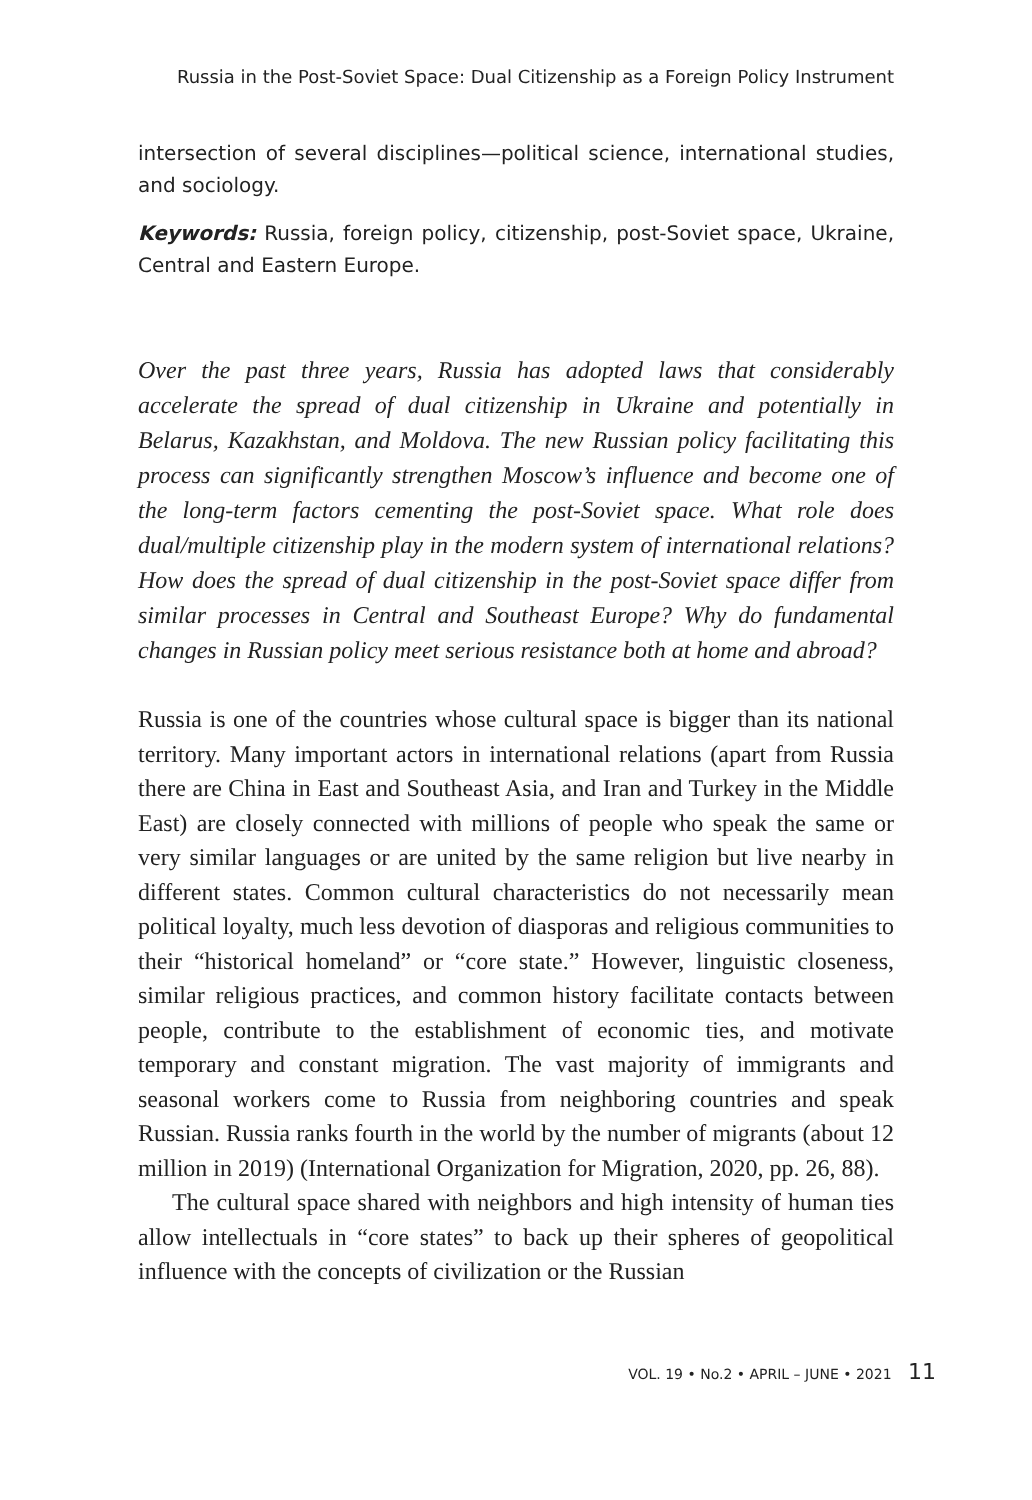Russia in the Post-Soviet Space: Dual Citizenship as a Foreign Policy Instrument
intersection of several disciplines—political science, international studies, and sociology.
Keywords: Russia, foreign policy, citizenship, post-Soviet space, Ukraine, Central and Eastern Europe.
Over the past three years, Russia has adopted laws that considerably accelerate the spread of dual citizenship in Ukraine and potentially in Belarus, Kazakhstan, and Moldova. The new Russian policy facilitating this process can significantly strengthen Moscow’s influence and become one of the long-term factors cementing the post-Soviet space. What role does dual/multiple citizenship play in the modern system of international relations? How does the spread of dual citizenship in the post-Soviet space differ from similar processes in Central and Southeast Europe? Why do fundamental changes in Russian policy meet serious resistance both at home and abroad?
Russia is one of the countries whose cultural space is bigger than its national territory. Many important actors in international relations (apart from Russia there are China in East and Southeast Asia, and Iran and Turkey in the Middle East) are closely connected with millions of people who speak the same or very similar languages or are united by the same religion but live nearby in different states. Common cultural characteristics do not necessarily mean political loyalty, much less devotion of diasporas and religious communities to their “historical homeland” or “core state.” However, linguistic closeness, similar religious practices, and common history facilitate contacts between people, contribute to the establishment of economic ties, and motivate temporary and constant migration. The vast majority of immigrants and seasonal workers come to Russia from neighboring countries and speak Russian. Russia ranks fourth in the world by the number of migrants (about 12 million in 2019) (International Organization for Migration, 2020, pp. 26, 88).
The cultural space shared with neighbors and high intensity of human ties allow intellectuals in “core states” to back up their spheres of geopolitical influence with the concepts of civilization or the Russian
VOL. 19 • No.2 • APRIL – JUNE • 2021 11